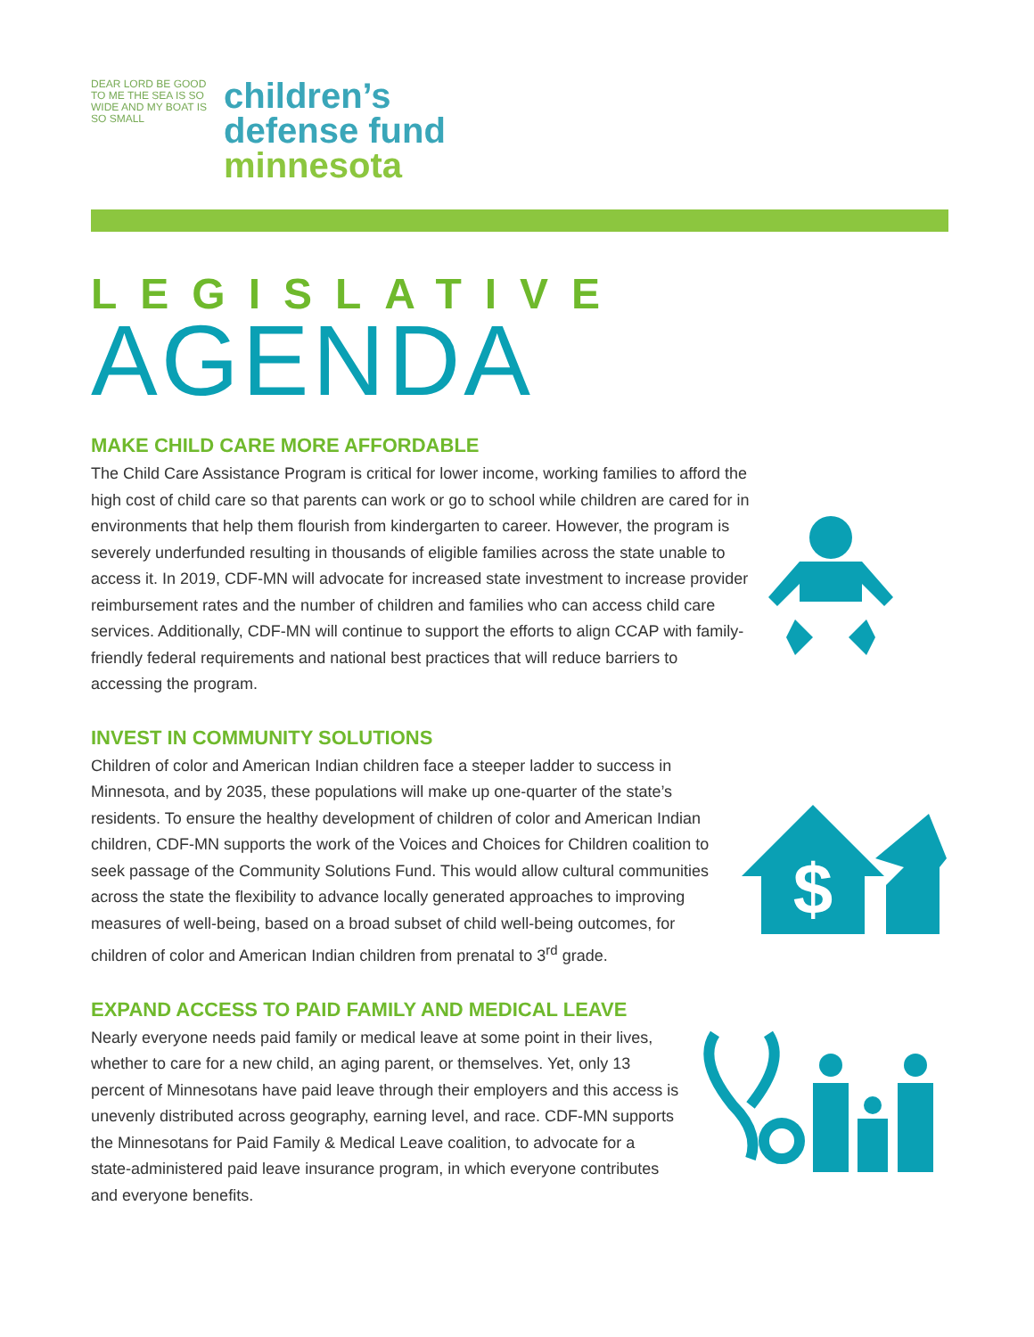DEAR LORD BE GOOD TO ME THE SEA IS SO WIDE AND MY BOAT IS SO SMALL
children’s
defense fund
minnesota
LEGISLATIVE
AGENDA
MAKE CHILD CARE MORE AFFORDABLE
The Child Care Assistance Program is critical for lower income, working families to afford the high cost of child care so that parents can work or go to school while children are cared for in environments that help them flourish from kindergarten to career. However, the program is severely underfunded resulting in thousands of eligible families across the state unable to access it. In 2019, CDF-MN will advocate for increased state investment to increase provider reimbursement rates and the number of children and families who can access child care services. Additionally, CDF-MN will continue to support the efforts to align CCAP with family-friendly federal requirements and national best practices that will reduce barriers to accessing the program.
INVEST IN COMMUNITY SOLUTIONS
$
Children of color and American Indian children face a steeper ladder to success in Minnesota, and by 2035, these populations will make up one-quarter of the state’s residents. To ensure the healthy development of children of color and American Indian children, CDF-MN supports the work of the Voices and Choices for Children coalition to seek passage of the Community Solutions Fund. This would allow cultural communities across the state the flexibility to advance locally generated approaches to improving measures of well-being, based on a broad subset of child well-being outcomes, for children of color and American Indian children from prenatal to 3<sup>rd</sup> grade.
EXPAND ACCESS TO PAID FAMILY AND MEDICAL LEAVE
Nearly everyone needs paid family or medical leave at some point in their lives, whether to care for a new child, an aging parent, or themselves. Yet, only 13 percent of Minnesotans have paid leave through their employers and this access is unevenly distributed across geography, earning level, and race. CDF-MN supports the Minnesotans for Paid Family & Medical Leave coalition, to advocate for a state-administered paid leave insurance program, in which everyone contributes and everyone benefits.